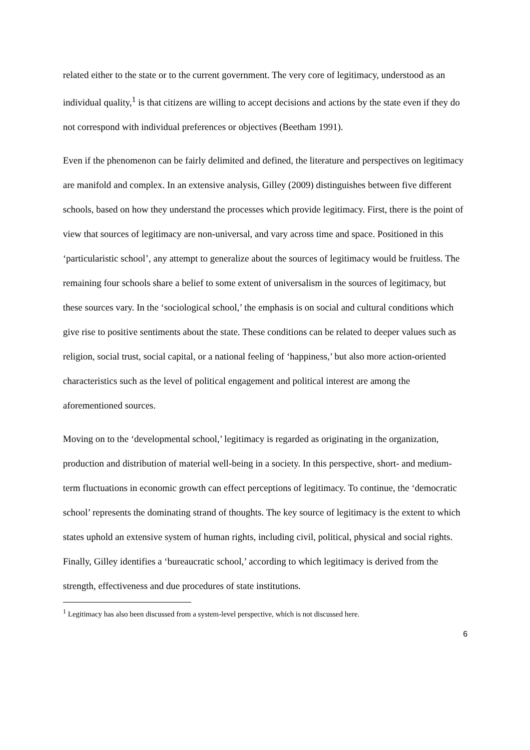related either to the state or to the current government. The very core of legitimacy, understood as an individual quality,<sup>1</sup> is that citizens are willing to accept decisions and actions by the state even if they do not correspond with individual preferences or objectives (Beetham 1991).
Even if the phenomenon can be fairly delimited and defined, the literature and perspectives on legitimacy are manifold and complex. In an extensive analysis, Gilley (2009) distinguishes between five different schools, based on how they understand the processes which provide legitimacy. First, there is the point of view that sources of legitimacy are non-universal, and vary across time and space. Positioned in this ‘particularistic school’, any attempt to generalize about the sources of legitimacy would be fruitless. The remaining four schools share a belief to some extent of universalism in the sources of legitimacy, but these sources vary. In the ‘sociological school,’ the emphasis is on social and cultural conditions which give rise to positive sentiments about the state. These conditions can be related to deeper values such as religion, social trust, social capital, or a national feeling of ‘happiness,’ but also more action-oriented characteristics such as the level of political engagement and political interest are among the aforementioned sources.
Moving on to the ‘developmental school,’ legitimacy is regarded as originating in the organization, production and distribution of material well-being in a society. In this perspective, short- and medium-term fluctuations in economic growth can effect perceptions of legitimacy. To continue, the ‘democratic school’ represents the dominating strand of thoughts. The key source of legitimacy is the extent to which states uphold an extensive system of human rights, including civil, political, physical and social rights. Finally, Gilley identifies a ‘bureaucratic school,’ according to which legitimacy is derived from the strength, effectiveness and due procedures of state institutions.
<sup>1</sup> Legitimacy has also been discussed from a system-level perspective, which is not discussed here.
6